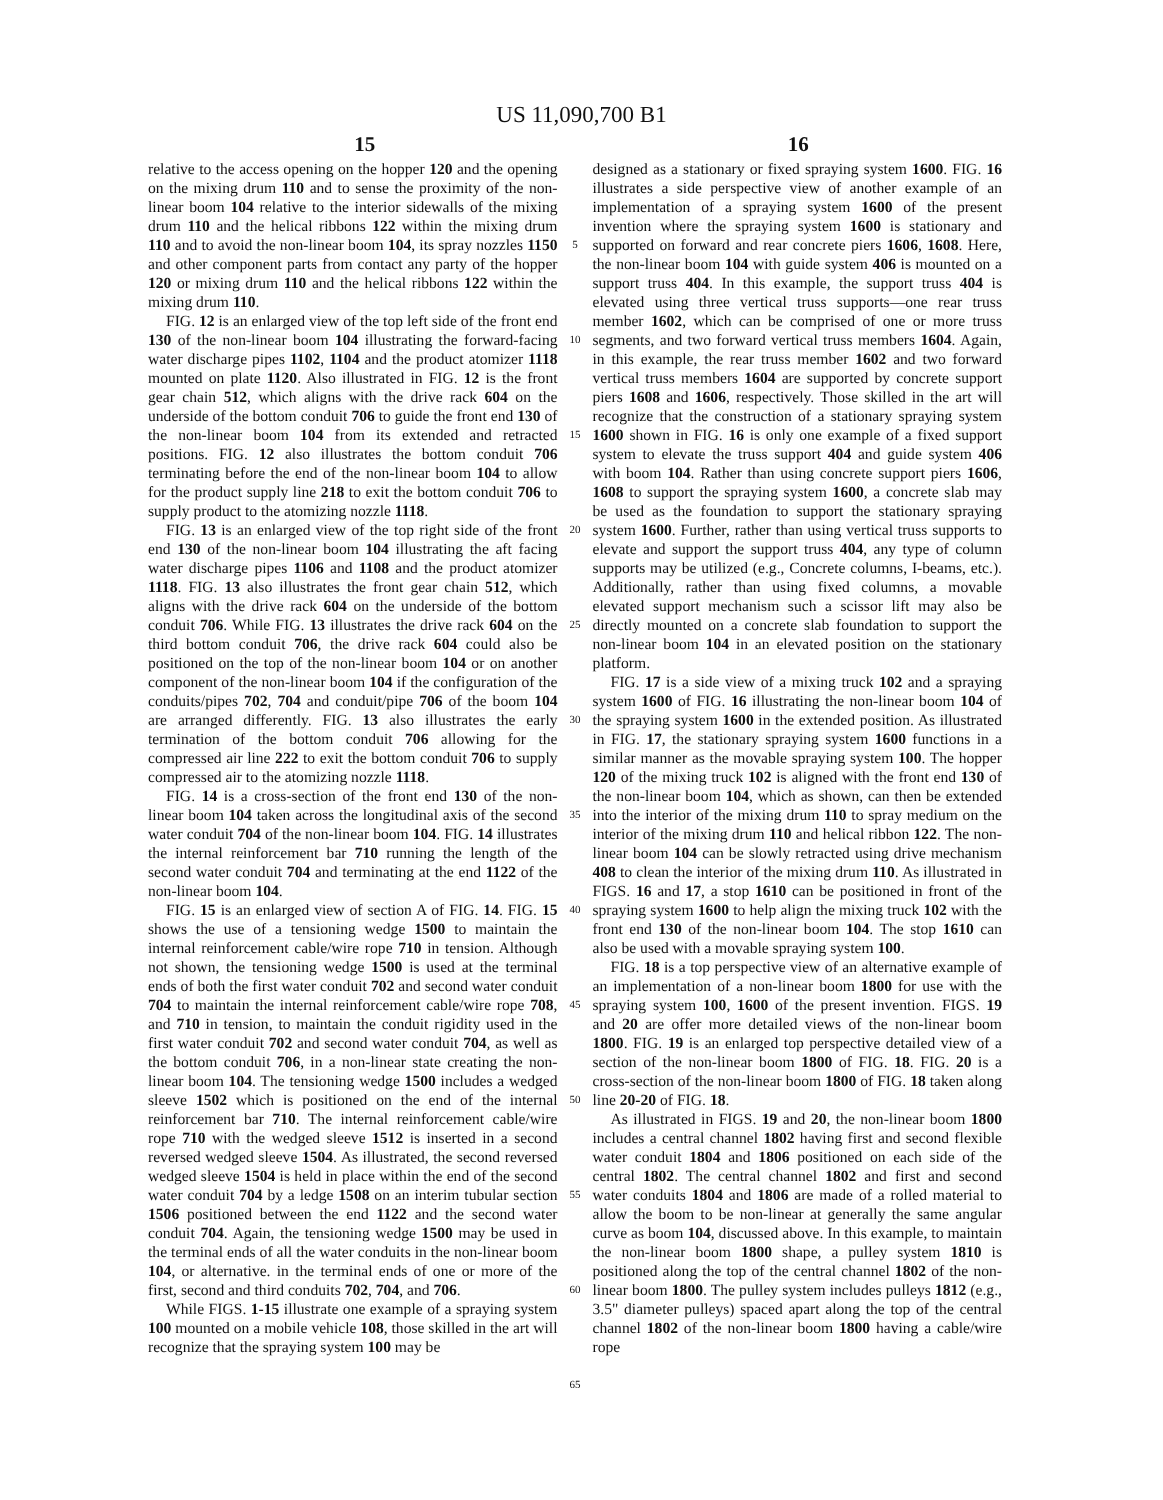US 11,090,700 B1
15 16
relative to the access opening on the hopper 120 and the opening on the mixing drum 110 and to sense the proximity of the non-linear boom 104 relative to the interior sidewalls of the mixing drum 110 and the helical ribbons 122 within the mixing drum 110 and to avoid the non-linear boom 104, its spray nozzles 1150 and other component parts from contact any party of the hopper 120 or mixing drum 110 and the helical ribbons 122 within the mixing drum 110.
FIG. 12 is an enlarged view of the top left side of the front end 130 of the non-linear boom 104 illustrating the forward-facing water discharge pipes 1102, 1104 and the product atomizer 1118 mounted on plate 1120. Also illustrated in FIG. 12 is the front gear chain 512, which aligns with the drive rack 604 on the underside of the bottom conduit 706 to guide the front end 130 of the non-linear boom 104 from its extended and retracted positions. FIG. 12 also illustrates the bottom conduit 706 terminating before the end of the non-linear boom 104 to allow for the product supply line 218 to exit the bottom conduit 706 to supply product to the atomizing nozzle 1118.
FIG. 13 is an enlarged view of the top right side of the front end 130 of the non-linear boom 104 illustrating the aft facing water discharge pipes 1106 and 1108 and the product atomizer 1118. FIG. 13 also illustrates the front gear chain 512, which aligns with the drive rack 604 on the underside of the bottom conduit 706. While FIG. 13 illustrates the drive rack 604 on the third bottom conduit 706, the drive rack 604 could also be positioned on the top of the non-linear boom 104 or on another component of the non-linear boom 104 if the configuration of the conduits/pipes 702, 704 and conduit/pipe 706 of the boom 104 are arranged differently. FIG. 13 also illustrates the early termination of the bottom conduit 706 allowing for the compressed air line 222 to exit the bottom conduit 706 to supply compressed air to the atomizing nozzle 1118.
FIG. 14 is a cross-section of the front end 130 of the non-linear boom 104 taken across the longitudinal axis of the second water conduit 704 of the non-linear boom 104. FIG. 14 illustrates the internal reinforcement bar 710 running the length of the second water conduit 704 and terminating at the end 1122 of the non-linear boom 104.
FIG. 15 is an enlarged view of section A of FIG. 14. FIG. 15 shows the use of a tensioning wedge 1500 to maintain the internal reinforcement cable/wire rope 710 in tension. Although not shown, the tensioning wedge 1500 is used at the terminal ends of both the first water conduit 702 and second water conduit 704 to maintain the internal reinforcement cable/wire rope 708, and 710 in tension, to maintain the conduit rigidity used in the first water conduit 702 and second water conduit 704, as well as the bottom conduit 706, in a non-linear state creating the non-linear boom 104. The tensioning wedge 1500 includes a wedged sleeve 1502 which is positioned on the end of the internal reinforcement bar 710. The internal reinforcement cable/wire rope 710 with the wedged sleeve 1512 is inserted in a second reversed wedged sleeve 1504. As illustrated, the second reversed wedged sleeve 1504 is held in place within the end of the second water conduit 704 by a ledge 1508 on an interim tubular section 1506 positioned between the end 1122 and the second water conduit 704. Again, the tensioning wedge 1500 may be used in the terminal ends of all the water conduits in the non-linear boom 104, or alternative. in the terminal ends of one or more of the first, second and third conduits 702, 704, and 706.
While FIGS. 1-15 illustrate one example of a spraying system 100 mounted on a mobile vehicle 108, those skilled in the art will recognize that the spraying system 100 may be
5
10
15
20
25
30
35
40
45
50
55
60
65
designed as a stationary or fixed spraying system 1600. FIG. 16 illustrates a side perspective view of another example of an implementation of a spraying system 1600 of the present invention where the spraying system 1600 is stationary and supported on forward and rear concrete piers 1606, 1608. Here, the non-linear boom 104 with guide system 406 is mounted on a support truss 404. In this example, the support truss 404 is elevated using three vertical truss supports—one rear truss member 1602, which can be comprised of one or more truss segments, and two forward vertical truss members 1604. Again, in this example, the rear truss member 1602 and two forward vertical truss members 1604 are supported by concrete support piers 1608 and 1606, respectively. Those skilled in the art will recognize that the construction of a stationary spraying system 1600 shown in FIG. 16 is only one example of a fixed support system to elevate the truss support 404 and guide system 406 with boom 104. Rather than using concrete support piers 1606, 1608 to support the spraying system 1600, a concrete slab may be used as the foundation to support the stationary spraying system 1600. Further, rather than using vertical truss supports to elevate and support the support truss 404, any type of column supports may be utilized (e.g., Concrete columns, I-beams, etc.). Additionally, rather than using fixed columns, a movable elevated support mechanism such a scissor lift may also be directly mounted on a concrete slab foundation to support the non-linear boom 104 in an elevated position on the stationary platform.
FIG. 17 is a side view of a mixing truck 102 and a spraying system 1600 of FIG. 16 illustrating the non-linear boom 104 of the spraying system 1600 in the extended position. As illustrated in FIG. 17, the stationary spraying system 1600 functions in a similar manner as the movable spraying system 100. The hopper 120 of the mixing truck 102 is aligned with the front end 130 of the non-linear boom 104, which as shown, can then be extended into the interior of the mixing drum 110 to spray medium on the interior of the mixing drum 110 and helical ribbon 122. The non-linear boom 104 can be slowly retracted using drive mechanism 408 to clean the interior of the mixing drum 110. As illustrated in FIGS. 16 and 17, a stop 1610 can be positioned in front of the spraying system 1600 to help align the mixing truck 102 with the front end 130 of the non-linear boom 104. The stop 1610 can also be used with a movable spraying system 100.
FIG. 18 is a top perspective view of an alternative example of an implementation of a non-linear boom 1800 for use with the spraying system 100, 1600 of the present invention. FIGS. 19 and 20 are offer more detailed views of the non-linear boom 1800. FIG. 19 is an enlarged top perspective detailed view of a section of the non-linear boom 1800 of FIG. 18. FIG. 20 is a cross-section of the non-linear boom 1800 of FIG. 18 taken along line 20-20 of FIG. 18.
As illustrated in FIGS. 19 and 20, the non-linear boom 1800 includes a central channel 1802 having first and second flexible water conduit 1804 and 1806 positioned on each side of the central 1802. The central channel 1802 and first and second water conduits 1804 and 1806 are made of a rolled material to allow the boom to be non-linear at generally the same angular curve as boom 104, discussed above. In this example, to maintain the non-linear boom 1800 shape, a pulley system 1810 is positioned along the top of the central channel 1802 of the non-linear boom 1800. The pulley system includes pulleys 1812 (e.g., 3.5" diameter pulleys) spaced apart along the top of the central channel 1802 of the non-linear boom 1800 having a cable/wire rope